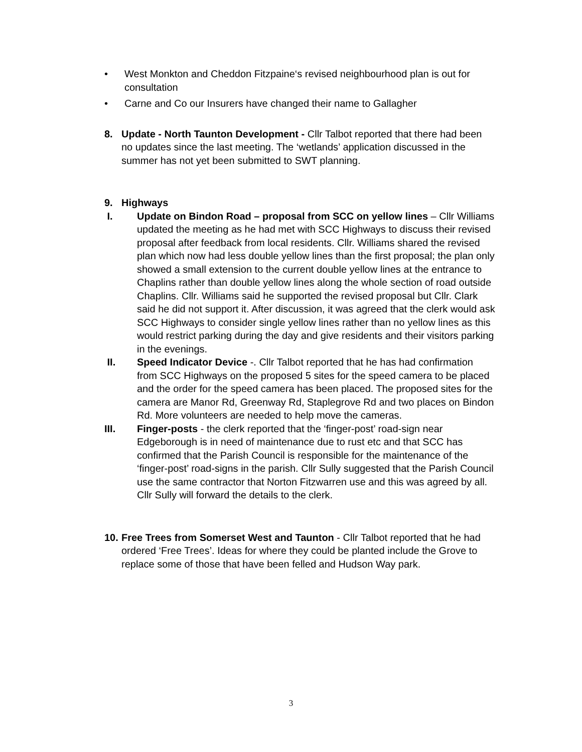• West Monkton and Cheddon Fitzpaine‘s revised neighbourhood plan is out for consultation
• Carne and Co our Insurers have changed their name to Gallagher
8. Update - North Taunton Development - Cllr Talbot reported that there had been no updates since the last meeting. The ‘wetlands’ application discussed in the summer has not yet been submitted to SWT planning.
9. Highways
I. Update on Bindon Road – proposal from SCC on yellow lines – Cllr Williams updated the meeting as he had met with SCC Highways to discuss their revised proposal after feedback from local residents. Cllr. Williams shared the revised plan which now had less double yellow lines than the first proposal; the plan only showed a small extension to the current double yellow lines at the entrance to Chaplins rather than double yellow lines along the whole section of road outside Chaplins. Cllr. Williams said he supported the revised proposal but Cllr. Clark said he did not support it. After discussion, it was agreed that the clerk would ask SCC Highways to consider single yellow lines rather than no yellow lines as this would restrict parking during the day and give residents and their visitors parking in the evenings.
II. Speed Indicator Device -. Cllr Talbot reported that he has had confirmation from SCC Highways on the proposed 5 sites for the speed camera to be placed and the order for the speed camera has been placed. The proposed sites for the camera are Manor Rd, Greenway Rd, Staplegrove Rd and two places on Bindon Rd. More volunteers are needed to help move the cameras.
III. Finger-posts - the clerk reported that the ‘finger-post’ road-sign near Edgeborough is in need of maintenance due to rust etc and that SCC has confirmed that the Parish Council is responsible for the maintenance of the ‘finger-post’ road-signs in the parish. Cllr Sully suggested that the Parish Council use the same contractor that Norton Fitzwarren use and this was agreed by all. Cllr Sully will forward the details to the clerk.
10.
Free Trees from Somerset West and Taunton - Cllr Talbot reported that he had ordered ‘Free Trees’. Ideas for where they could be planted include the Grove to replace some of those that have been felled and Hudson Way park.
3